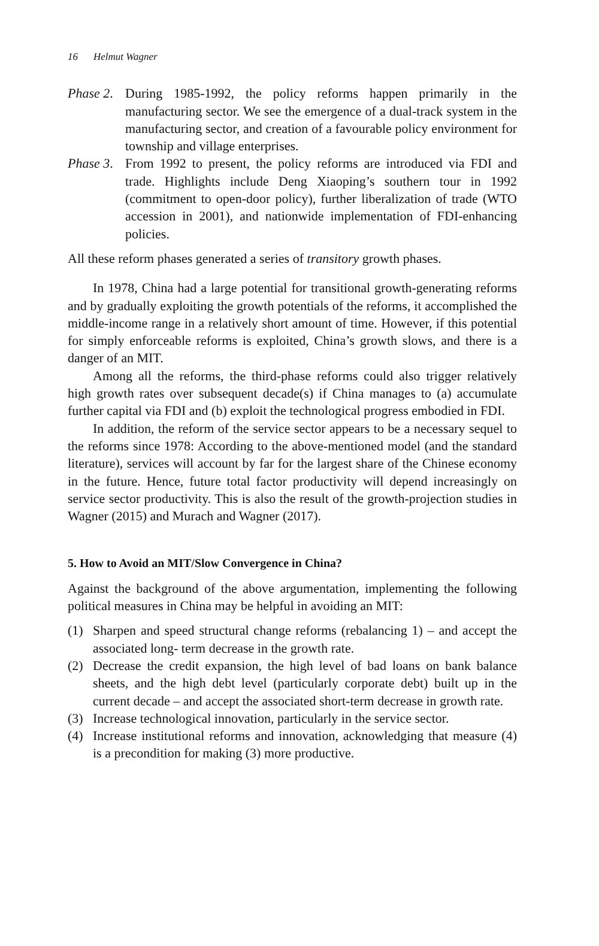16 Helmut Wagner
Phase 2. During 1985-1992, the policy reforms happen primarily in the manufacturing sector. We see the emergence of a dual-track system in the manufacturing sector, and creation of a favourable policy environment for township and village enterprises.
Phase 3. From 1992 to present, the policy reforms are introduced via FDI and trade. Highlights include Deng Xiaoping’s southern tour in 1992 (commitment to open-door policy), further liberalization of trade (WTO accession in 2001), and nationwide implementation of FDI-enhancing policies.
All these reform phases generated a series of transitory growth phases.
In 1978, China had a large potential for transitional growth-generating reforms and by gradually exploiting the growth potentials of the reforms, it accomplished the middle-income range in a relatively short amount of time. However, if this potential for simply enforceable reforms is exploited, China’s growth slows, and there is a danger of an MIT.
Among all the reforms, the third-phase reforms could also trigger relatively high growth rates over subsequent decade(s) if China manages to (a) accumulate further capital via FDI and (b) exploit the technological progress embodied in FDI.
In addition, the reform of the service sector appears to be a necessary sequel to the reforms since 1978: According to the above-mentioned model (and the standard literature), services will account by far for the largest share of the Chinese economy in the future. Hence, future total factor productivity will depend increasingly on service sector productivity. This is also the result of the growth-projection studies in Wagner (2015) and Murach and Wagner (2017).
5. How to Avoid an MIT/Slow Convergence in China?
Against the background of the above argumentation, implementing the following political measures in China may be helpful in avoiding an MIT:
(1) Sharpen and speed structural change reforms (rebalancing 1) – and accept the associated long- term decrease in the growth rate.
(2) Decrease the credit expansion, the high level of bad loans on bank balance sheets, and the high debt level (particularly corporate debt) built up in the current decade – and accept the associated short-term decrease in growth rate.
(3) Increase technological innovation, particularly in the service sector.
(4) Increase institutional reforms and innovation, acknowledging that measure (4) is a precondition for making (3) more productive.